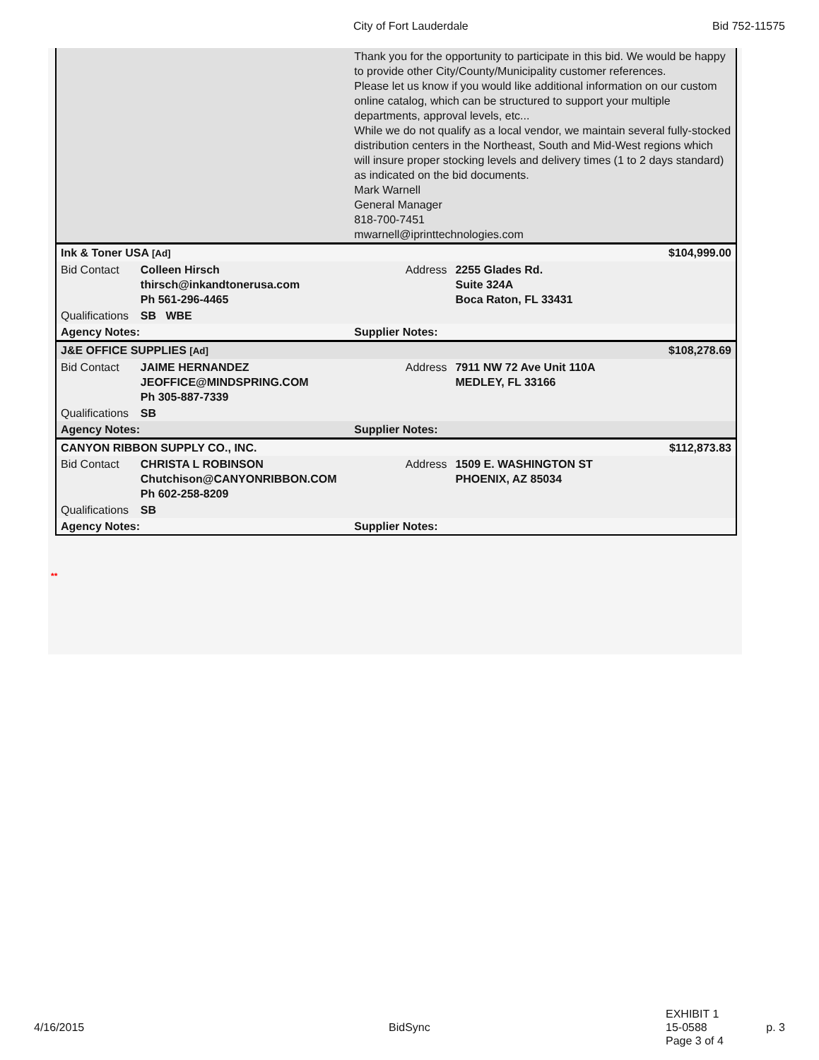City of Fort Lauderdale Bid 752-11575
| | | Thank you for the opportunity to participate in this bid. We would be happy to provide other City/County/Municipality customer references. Please let us know if you would like additional information on our custom online catalog, which can be structured to support your multiple departments, approval levels, etc... While we do not qualify as a local vendor, we maintain several fully-stocked distribution centers in the Northeast, South and Mid-West regions which will insure proper stocking levels and delivery times (1 to 2 days standard) as indicated on the bid documents. Mark Warnell General Manager 818-700-7451 mwarnell@iprinttechnologies.com | |
| Ink & Toner USA [Ad] | | | $104,999.00 |
| Bid Contact | Colleen Hirsch thirsch@inkandtonerusa.com Ph 561-296-4465 | Address | 2255 Glades Rd. Suite 324A Boca Raton, FL 33431 |
| Qualifications | SB WBE | | |
| Agency Notes: | | Supplier Notes: | |
| J&E OFFICE SUPPLIES [Ad] | | | $108,278.69 |
| Bid Contact | JAIME HERNANDEZ JEOFFICE@MINDSPRING.COM Ph 305-887-7339 | Address | 7911 NW 72 Ave Unit 110A MEDLEY, FL 33166 |
| Qualifications | SB | | |
| Agency Notes: | | Supplier Notes: | |
| CANYON RIBBON SUPPLY CO., INC. | | | $112,873.83 |
| Bid Contact | CHRISTA L ROBINSON Chutchison@CANYONRIBBON.COM Ph 602-258-8209 | Address | 1509 E. WASHINGTON ST PHOENIX, AZ 85034 |
| Qualifications | SB | | |
| Agency Notes: | | Supplier Notes: | |
**
4/16/2015 BidSync
EXHIBIT 1
15-0588
Page 3 of 4
p. 3